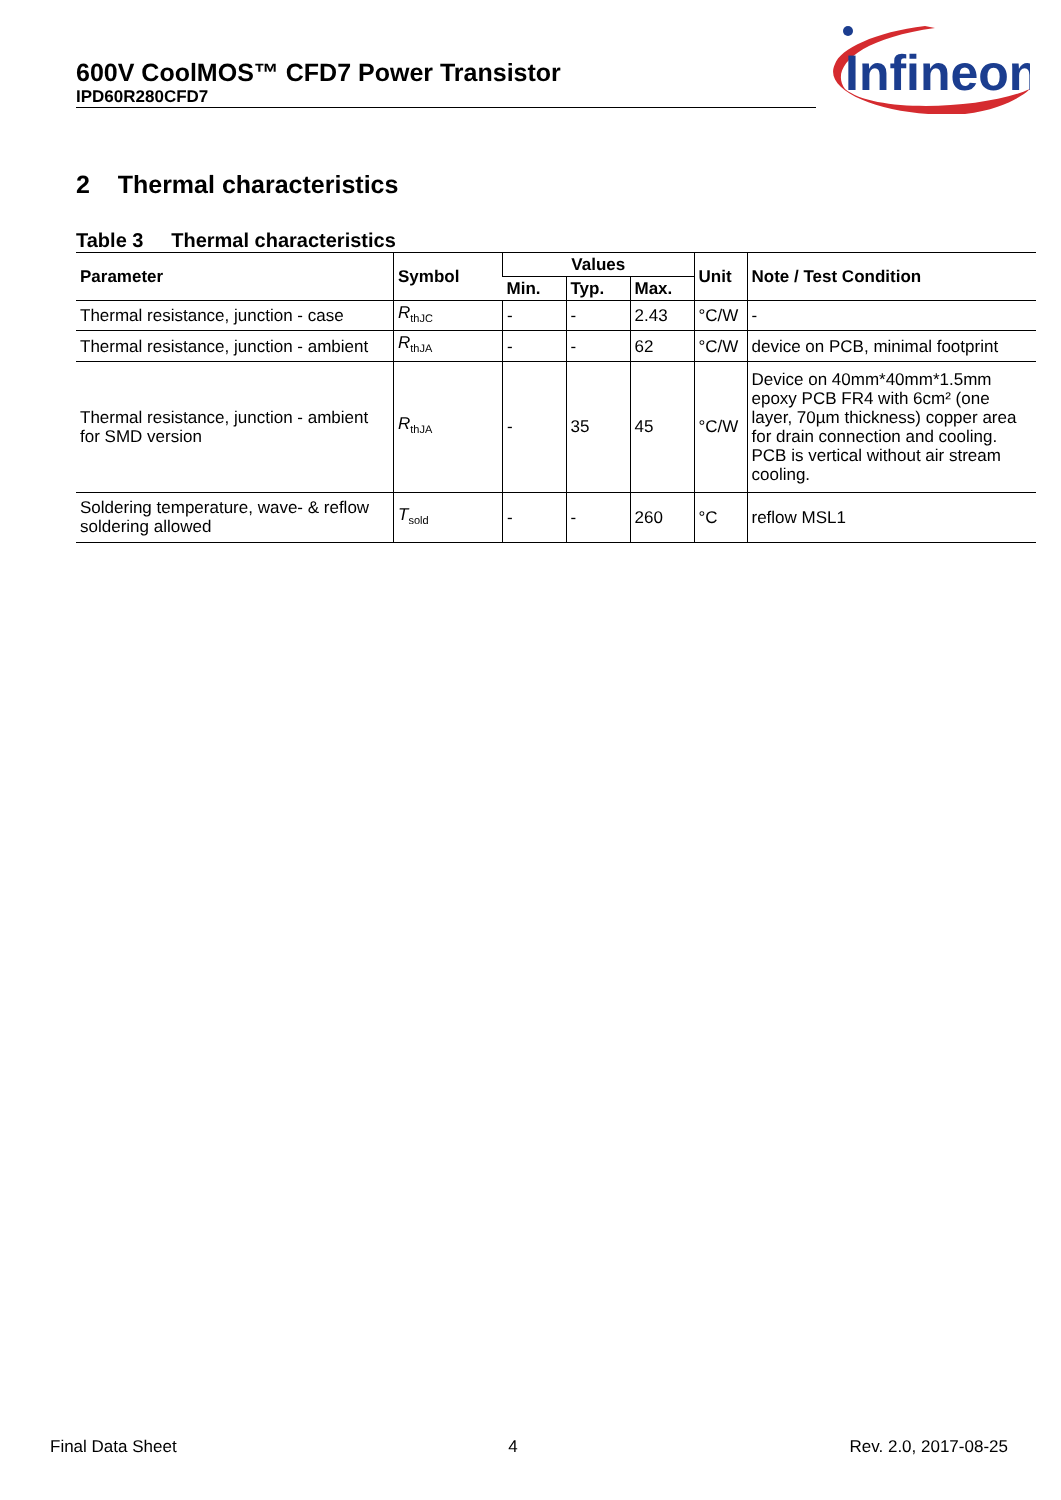600V CoolMOS™ CFD7 Power Transistor
IPD60R280CFD7
Infineon
2 Thermal characteristics
Table 3 Thermal characteristics
| Parameter | Symbol | Values | | | Unit | Note / Test Condition |
| --- | --- | --- | --- | --- | --- | --- |
| | | Min. | Typ. | Max. | | |
| Thermal resistance, junction - case | R<sub>thJC</sub> | - | - | 2.43 | °C/W | - |
| Thermal resistance, junction - ambient | R<sub>thJA</sub> | - | - | 62 | °C/W | device on PCB, minimal footprint |
| Thermal resistance, junction - ambient for SMD version | R<sub>thJA</sub> | - | 35 | 45 | °C/W | Device on 40mm*40mm*1.5mm epoxy PCB FR4 with 6cm² (one layer, 70µm thickness) copper area for drain connection and cooling. PCB is vertical without air stream cooling. |
| Soldering temperature, wave- & reflow soldering allowed | T<sub>sold</sub> | - | - | 260 | °C | reflow MSL1 |
Final Data Sheet 4 Rev. 2.0, 2017-08-25